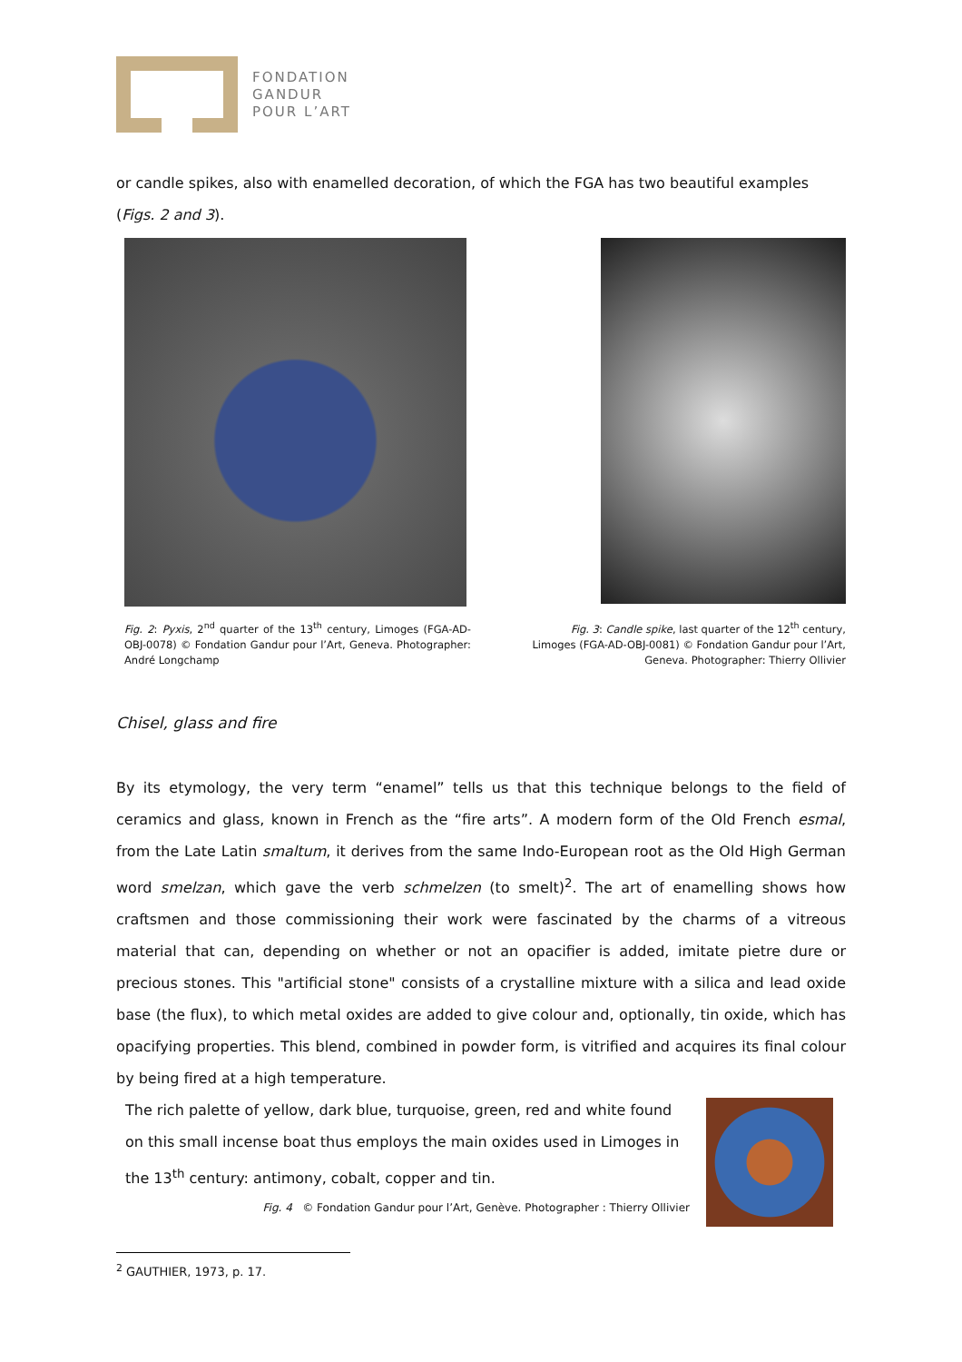FONDATION
GANDUR
POUR L’ART
or candle spikes, also with enamelled decoration, of which the FGA has two beautiful examples (Figs. 2 and 3).
Fig. 2: Pyxis, 2<sup>nd</sup> quarter of the 13<sup>th</sup> century, Limoges (FGA-AD-OBJ-0078) © Fondation Gandur pour l’Art, Geneva. Photographer: André Longchamp
Fig. 3: Candle spike, last quarter of the 12<sup>th</sup> century, Limoges (FGA-AD-OBJ-0081) © Fondation Gandur pour l’Art, Geneva. Photographer: Thierry Ollivier
Chisel, glass and fire
By its etymology, the very term “enamel” tells us that this technique belongs to the field of ceramics and glass, known in French as the “fire arts”. A modern form of the Old French esmal, from the Late Latin smaltum, it derives from the same Indo-European root as the Old High German word smelzan, which gave the verb schmelzen (to smelt)<sup>2</sup>. The art of enamelling shows how craftsmen and those commissioning their work were fascinated by the charms of a vitreous material that can, depending on whether or not an opacifier is added, imitate pietre dure or precious stones. This "artificial stone" consists of a crystalline mixture with a silica and lead oxide base (the flux), to which metal oxides are added to give colour and, optionally, tin oxide, which has opacifying properties. This blend, combined in powder form, is vitrified and acquires its final colour by being fired at a high temperature.
The rich palette of yellow, dark blue, turquoise, green, red and white found on this small incense boat thus employs the main oxides used in Limoges in the 13<sup>th</sup> century: antimony, cobalt, copper and tin.
Fig. 4 © Fondation Gandur pour l’Art, Genève. Photographer : Thierry Ollivier
<sup>2</sup> GAUTHIER, 1973, p. 17.